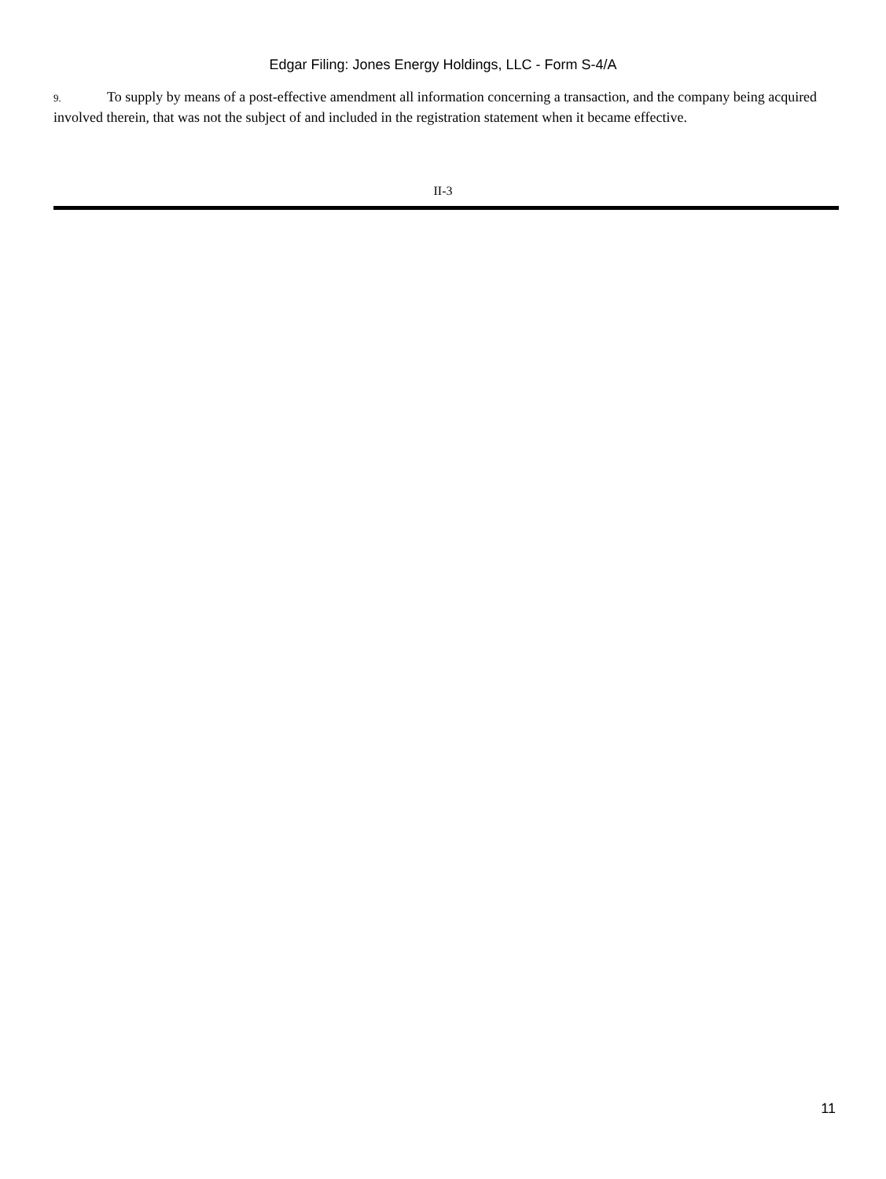Edgar Filing: Jones Energy Holdings, LLC - Form S-4/A
9. To supply by means of a post-effective amendment all information concerning a transaction, and the company being acquired involved therein, that was not the subject of and included in the registration statement when it became effective.
II-3
11